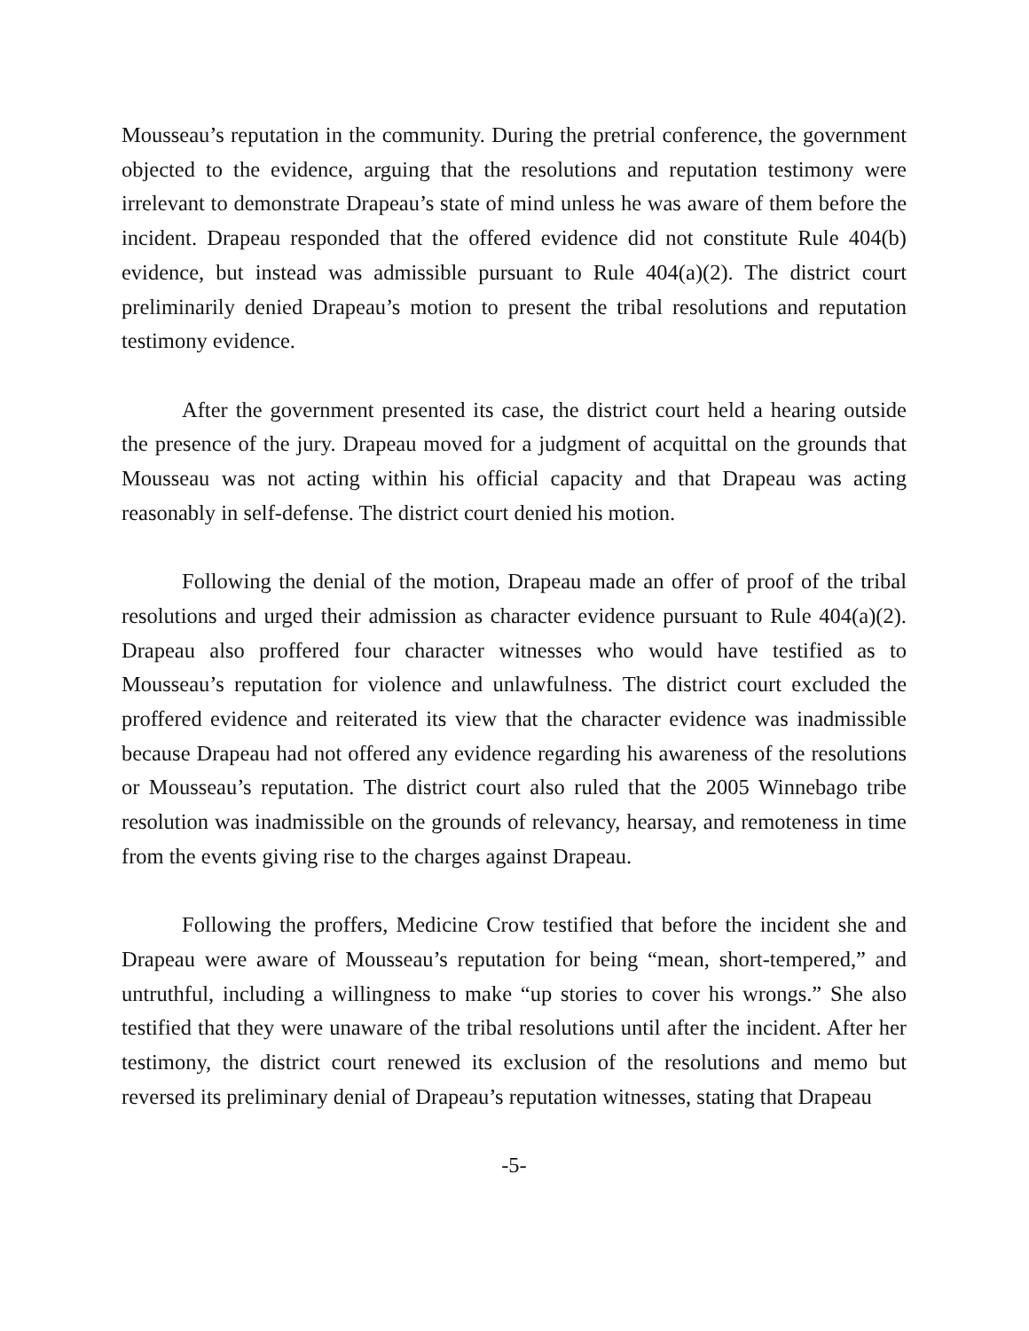Mousseau’s reputation in the community. During the pretrial conference, the government objected to the evidence, arguing that the resolutions and reputation testimony were irrelevant to demonstrate Drapeau’s state of mind unless he was aware of them before the incident. Drapeau responded that the offered evidence did not constitute Rule 404(b) evidence, but instead was admissible pursuant to Rule 404(a)(2). The district court preliminarily denied Drapeau’s motion to present the tribal resolutions and reputation testimony evidence.
After the government presented its case, the district court held a hearing outside the presence of the jury. Drapeau moved for a judgment of acquittal on the grounds that Mousseau was not acting within his official capacity and that Drapeau was acting reasonably in self-defense. The district court denied his motion.
Following the denial of the motion, Drapeau made an offer of proof of the tribal resolutions and urged their admission as character evidence pursuant to Rule 404(a)(2). Drapeau also proffered four character witnesses who would have testified as to Mousseau’s reputation for violence and unlawfulness. The district court excluded the proffered evidence and reiterated its view that the character evidence was inadmissible because Drapeau had not offered any evidence regarding his awareness of the resolutions or Mousseau’s reputation. The district court also ruled that the 2005 Winnebago tribe resolution was inadmissible on the grounds of relevancy, hearsay, and remoteness in time from the events giving rise to the charges against Drapeau.
Following the proffers, Medicine Crow testified that before the incident she and Drapeau were aware of Mousseau’s reputation for being “mean, short-tempered,” and untruthful, including a willingness to make “up stories to cover his wrongs.” She also testified that they were unaware of the tribal resolutions until after the incident. After her testimony, the district court renewed its exclusion of the resolutions and memo but reversed its preliminary denial of Drapeau’s reputation witnesses, stating that Drapeau
-5-